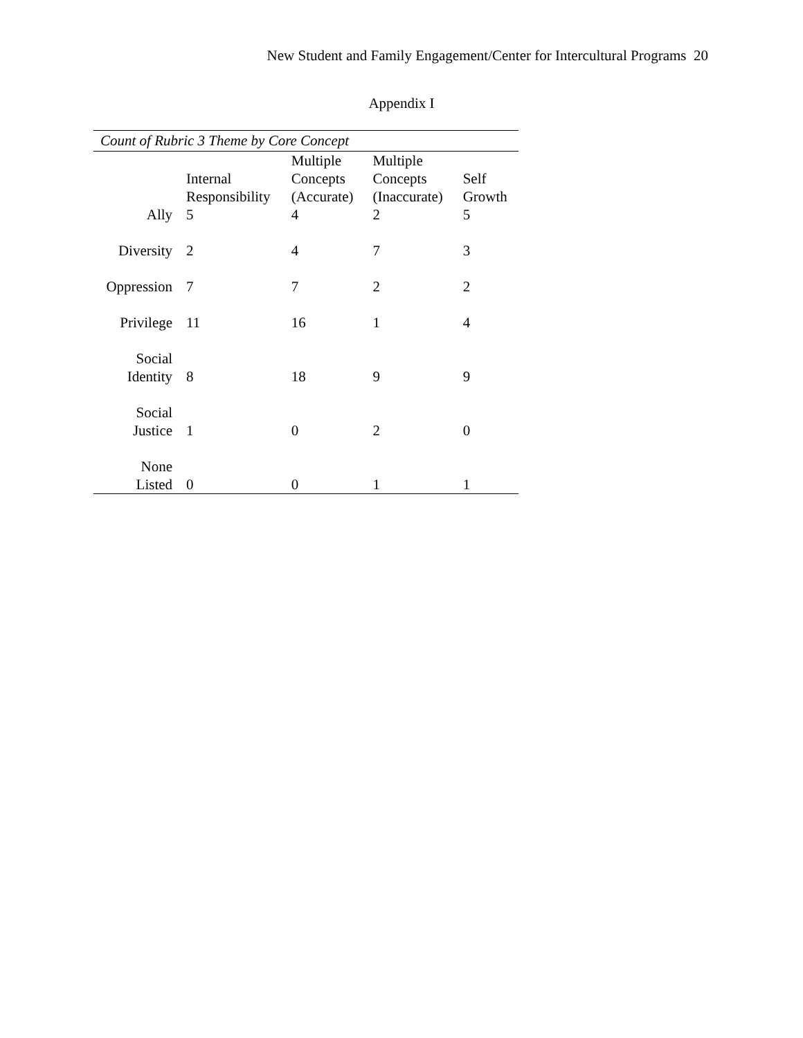New Student and Family Engagement/Center for Intercultural Programs 20
Appendix I
Count of Rubric 3 Theme by Core Concept
| | Internal Responsibility | Multiple Concepts (Accurate) | Multiple Concepts (Inaccurate) | Self Growth |
| --- | --- | --- | --- | --- |
| Ally | 5 | 4 | 2 | 5 |
| Diversity | 2 | 4 | 7 | 3 |
| Oppression | 7 | 7 | 2 | 2 |
| Privilege | 11 | 16 | 1 | 4 |
| Social Identity | 8 | 18 | 9 | 9 |
| Social Justice | 1 | 0 | 2 | 0 |
| None Listed | 0 | 0 | 1 | 1 |